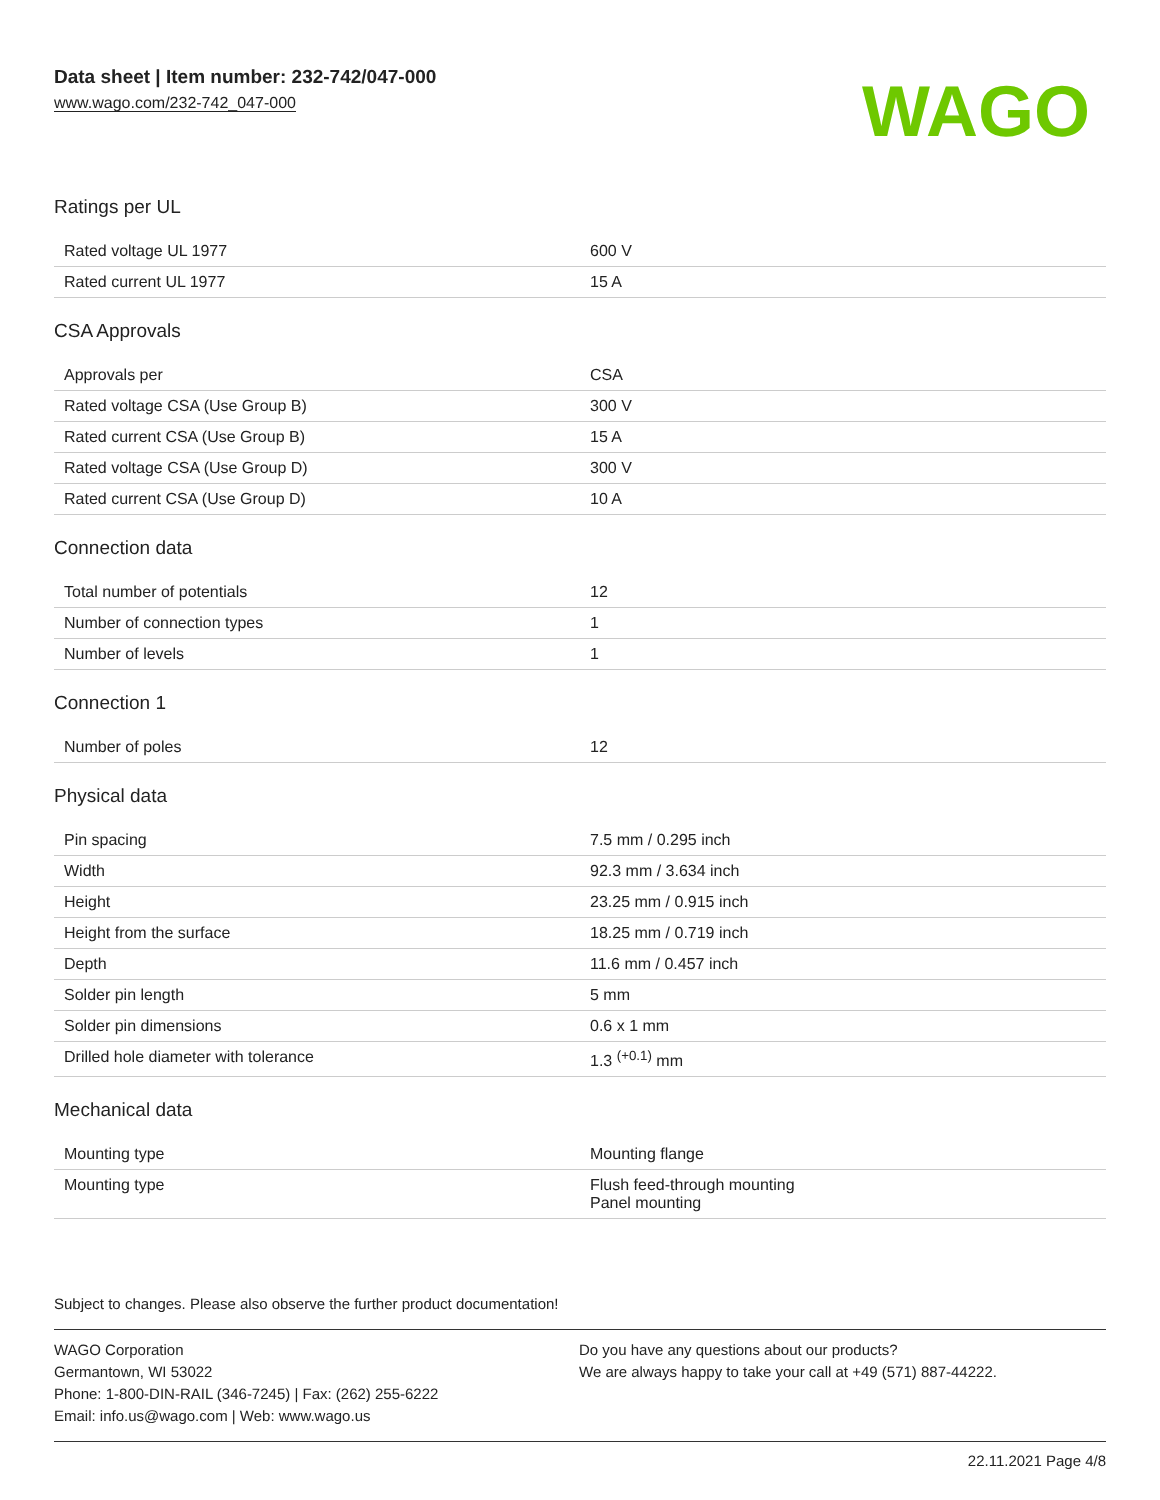Data sheet | Item number: 232-742/047-000
www.wago.com/232-742_047-000
WAGO
Ratings per UL
| Rated voltage UL 1977 | 600 V |
| Rated current UL 1977 | 15 A |
CSA Approvals
| Approvals per | CSA |
| Rated voltage CSA (Use Group B) | 300 V |
| Rated current CSA (Use Group B) | 15 A |
| Rated voltage CSA (Use Group D) | 300 V |
| Rated current CSA (Use Group D) | 10 A |
Connection data
| Total number of potentials | 12 |
| Number of connection types | 1 |
| Number of levels | 1 |
Connection 1
| Number of poles | 12 |
Physical data
| Pin spacing | 7.5 mm / 0.295 inch |
| Width | 92.3 mm / 3.634 inch |
| Height | 23.25 mm / 0.915 inch |
| Height from the surface | 18.25 mm / 0.719 inch |
| Depth | 11.6 mm / 0.457 inch |
| Solder pin length | 5 mm |
| Solder pin dimensions | 0.6 x 1 mm |
| Drilled hole diameter with tolerance | 1.3 <sup>(+0.1)</sup> mm |
Mechanical data
| Mounting type | Mounting flange |
| Mounting type | Flush feed-through mounting Panel mounting |
Subject to changes. Please also observe the further product documentation!
WAGO Corporation
Germantown, WI 53022
Phone: 1-800-DIN-RAIL (346-7245) | Fax: (262) 255-6222
Email: info.us@wago.com | Web: www.wago.us
Do you have any questions about our products?
We are always happy to take your call at +49 (571) 887-44222.
22.11.2021 Page 4/8